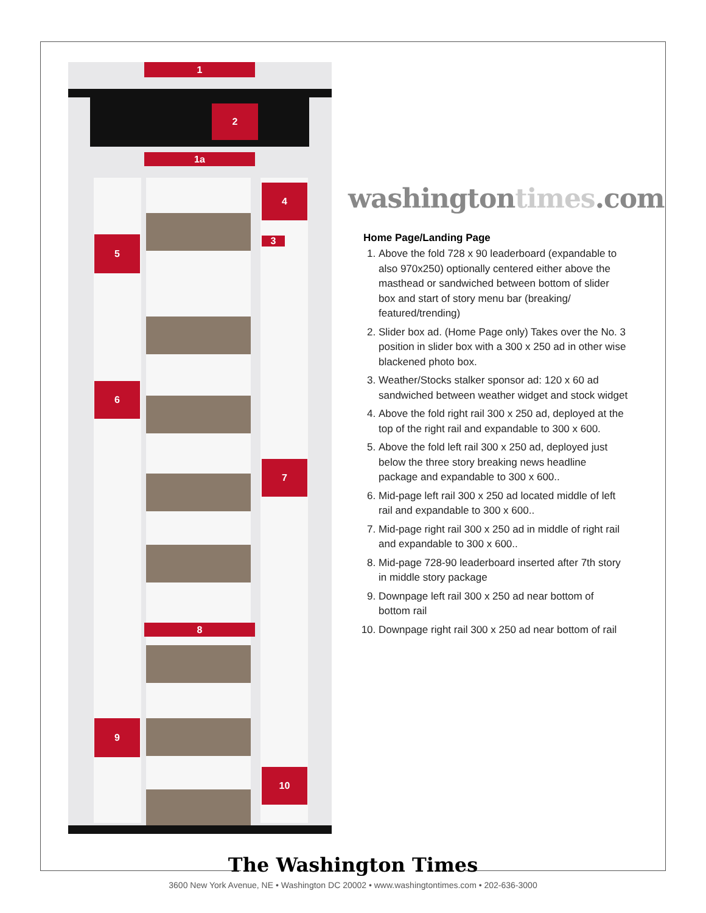1
2
1a
4
3
5
6
7
8
9
10
washingtontimes.com
Home Page/Landing Page
1. Above the fold 728 x 90 leaderboard (expandable to also 970x250) optionally centered either above the masthead or sandwiched between bottom of slider box and start of story menu bar (breaking/ featured/trending)
2. Slider box ad. (Home Page only) Takes over the No. 3 position in slider box with a 300 x 250 ad in other wise blackened photo box.
3. Weather/Stocks stalker sponsor ad: 120 x 60 ad sandwiched between weather widget and stock widget
4. Above the fold right rail 300 x 250 ad, deployed at the top of the right rail and expandable to 300 x 600.
5. Above the fold left rail 300 x 250 ad, deployed just below the three story breaking news headline package and expandable to 300 x 600..
6. Mid-page left rail 300 x 250 ad located middle of left rail and expandable to 300 x 600..
7. Mid-page right rail 300 x 250 ad in middle of right rail and expandable to 300 x 600..
8. Mid-page 728-90 leaderboard inserted after 7th story in middle story package
9. Downpage left rail 300 x 250 ad near bottom of bottom rail
10. Downpage right rail 300 x 250 ad near bottom of rail
The Washington Times
3600 New York Avenue, NE • Washington DC 20002 • www.washingtontimes.com • 202-636-3000